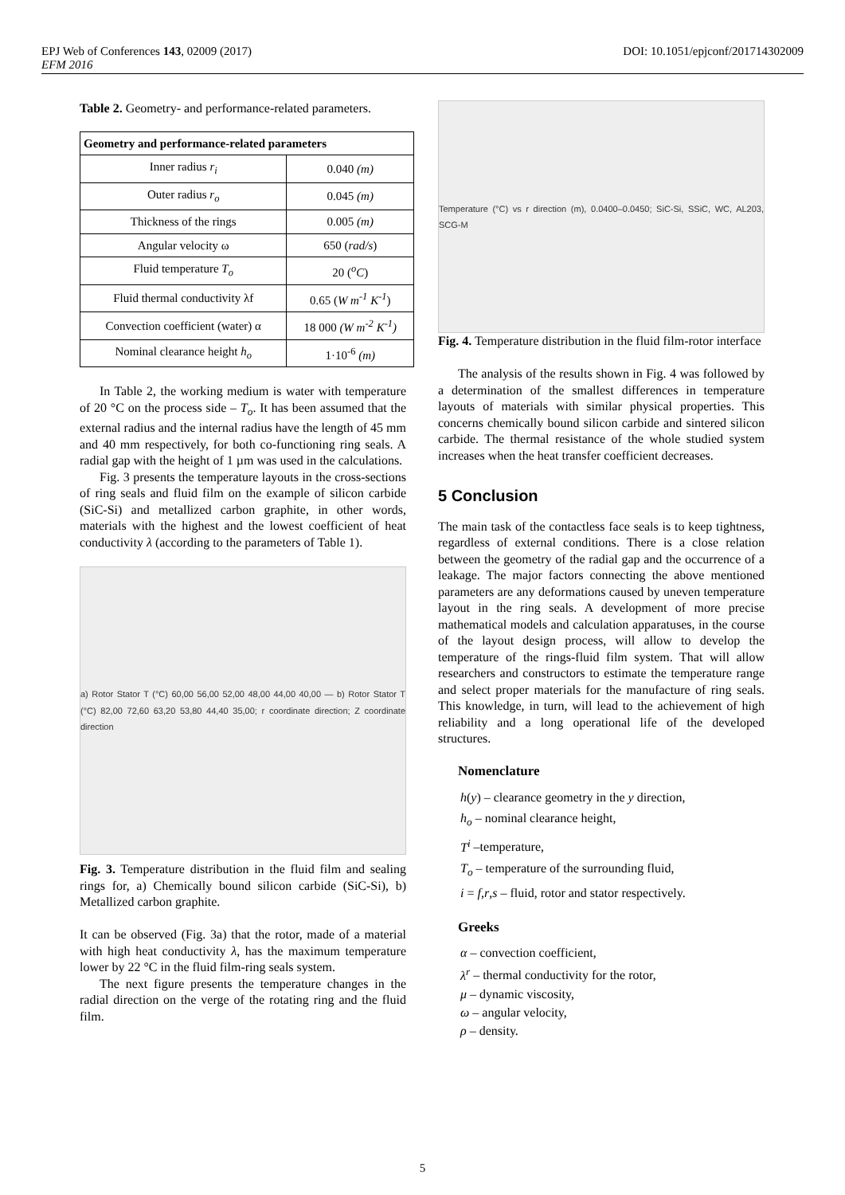DOI: 10.1051/epjconf/201714302009 EPJ Web of Conferences 143, 02009 (2017)
EFM 2016
Table 2. Geometry- and performance-related parameters.
| Geometry and performance-related parameters | |
| --- | --- |
| Inner radius r<sub>i</sub> | 0.040 (m) |
| Outer radius r<sub>o</sub> | 0.045 (m) |
| Thickness of the rings | 0.005 (m) |
| Angular velocity ω | 650 ( rad/s ) |
| Fluid temperature T<sub>o</sub> | 20 ( <sup>o</sup>C ) |
| Fluid thermal conductivity λf | 0.65 ( W m<sup>-1</sup> K<sup>-1</sup> ) |
| Convection coefficient (water) α | 18 000 (W m<sup>-2</sup> K<sup>-1</sup>) |
| Nominal clearance height h<sub>o</sub> | 1·10<sup>-6</sup> (m) |
In Table 2, the working medium is water with temperature of 20 °C on the process side – T<sub>o</sub>. It has been assumed that the external radius and the internal radius have the length of 45 mm and 40 mm respectively, for both co-functioning ring seals. A radial gap with the height of 1 µm was used in the calculations.
Fig. 3 presents the temperature layouts in the cross-sections of ring seals and fluid film on the example of silicon carbide (SiC-Si) and metallized carbon graphite, in other words, materials with the highest and the lowest coefficient of heat conductivity λ (according to the parameters of Table 1).
a) Rotor Stator T (°C) 60,00 56,00 52,00 48,00 44,00 40,00 — b) Rotor Stator T (°C) 82,00 72,60 63,20 53,80 44,40 35,00; r coordinate direction; Z coordinate direction
Fig. 3. Temperature distribution in the fluid film and sealing rings for, a) Chemically bound silicon carbide (SiC-Si), b) Metallized carbon graphite.
It can be observed (Fig. 3a) that the rotor, made of a material with high heat conductivity λ, has the maximum temperature lower by 22 °C in the fluid film-ring seals system.
The next figure presents the temperature changes in the radial direction on the verge of the rotating ring and the fluid film.
Temperature (°C) vs r direction (m), 0.0400–0.0450; SiC-Si, SSiC, WC, AL203, SCG-M
Fig. 4. Temperature distribution in the fluid film-rotor interface
The analysis of the results shown in Fig. 4 was followed by a determination of the smallest differences in temperature layouts of materials with similar physical properties. This concerns chemically bound silicon carbide and sintered silicon carbide. The thermal resistance of the whole studied system increases when the heat transfer coefficient decreases.
5 Conclusion
The main task of the contactless face seals is to keep tightness, regardless of external conditions. There is a close relation between the geometry of the radial gap and the occurrence of a leakage. The major factors connecting the above mentioned parameters are any deformations caused by uneven temperature layout in the ring seals. A development of more precise mathematical models and calculation apparatuses, in the course of the layout design process, will allow to develop the temperature of the rings-fluid film system. That will allow researchers and constructors to estimate the temperature range and select proper materials for the manufacture of ring seals. This knowledge, in turn, will lead to the achievement of high reliability and a long operational life of the developed structures.
Nomenclature
h(y) – clearance geometry in the y direction,
h<sub>o</sub> – nominal clearance height,
T<sup>i</sup> –temperature,
T<sub>o</sub> – temperature of the surrounding fluid,
i = f,r,s – fluid, rotor and stator respectively.
Greeks
α – convection coefficient,
λ<sup>r</sup> – thermal conductivity for the rotor,
μ – dynamic viscosity,
ω – angular velocity,
ρ – density.
5